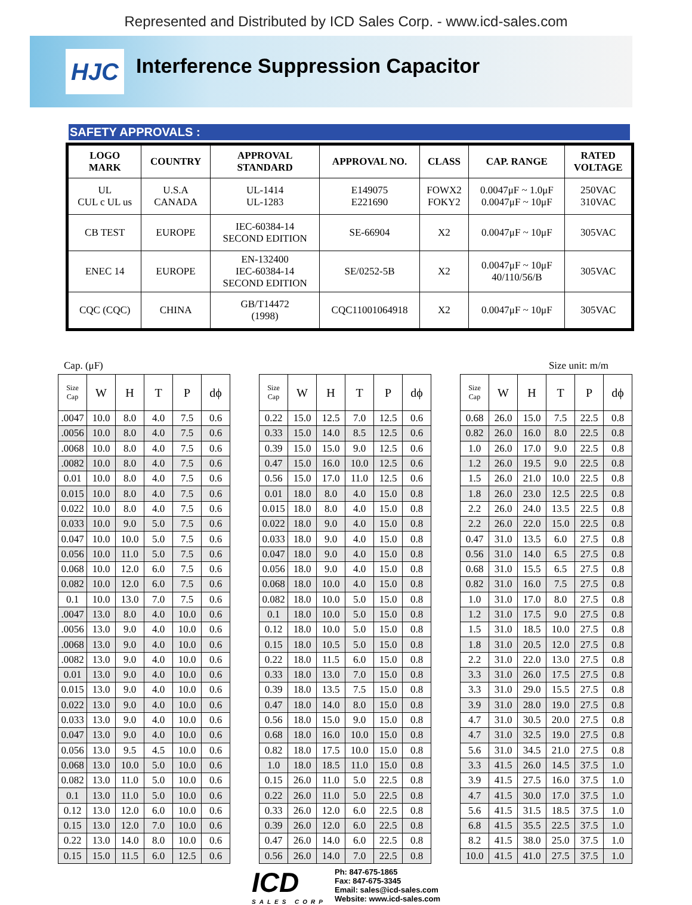Represented and Distributed by ICD Sales Corp. - www.icd-sales.com
HJC
Interference Suppression Capacitor
SAFETY APPROVALS :
| LOGO MARK | COUNTRY | APPROVAL STANDARD | APPROVAL NO. | CLASS | CAP. RANGE | RATED VOLTAGE |
| --- | --- | --- | --- | --- | --- | --- |
| UL CUL c UL us | U.S.A CANADA | UL-1414 UL-1283 | E149075 E221690 | FOWX2 FOKY2 | 0.0047μF ~ 1.0μF 0.0047μF ~ 10μF | 250VAC 310VAC |
| CB TEST | EUROPE | IEC-60384-14 SECOND EDITION | SE-66904 | X2 | 0.0047μF ~ 10μF | 305VAC |
| ENEC 14 | EUROPE | EN-132400 IEC-60384-14 SECOND EDITION | SE/0252-5B | X2 | 0.0047μF ~ 10μF 40/110/56/B | 305VAC |
| CQC (CQC) | CHINA | GB/T14472 (1998) | CQC11001064918 | X2 | 0.0047μF ~ 10μF | 305VAC |
Cap. (μF) Size unit: m/m
| Size Cap | W | H | T | P | dϕ |
| --- | --- | --- | --- | --- | --- |
| .0047 | 10.0 | 8.0 | 4.0 | 7.5 | 0.6 |
| .0056 | 10.0 | 8.0 | 4.0 | 7.5 | 0.6 |
| .0068 | 10.0 | 8.0 | 4.0 | 7.5 | 0.6 |
| .0082 | 10.0 | 8.0 | 4.0 | 7.5 | 0.6 |
| 0.01 | 10.0 | 8.0 | 4.0 | 7.5 | 0.6 |
| 0.015 | 10.0 | 8.0 | 4.0 | 7.5 | 0.6 |
| 0.022 | 10.0 | 8.0 | 4.0 | 7.5 | 0.6 |
| 0.033 | 10.0 | 9.0 | 5.0 | 7.5 | 0.6 |
| 0.047 | 10.0 | 10.0 | 5.0 | 7.5 | 0.6 |
| 0.056 | 10.0 | 11.0 | 5.0 | 7.5 | 0.6 |
| 0.068 | 10.0 | 12.0 | 6.0 | 7.5 | 0.6 |
| 0.082 | 10.0 | 12.0 | 6.0 | 7.5 | 0.6 |
| 0.1 | 10.0 | 13.0 | 7.0 | 7.5 | 0.6 |
| .0047 | 13.0 | 8.0 | 4.0 | 10.0 | 0.6 |
| .0056 | 13.0 | 9.0 | 4.0 | 10.0 | 0.6 |
| .0068 | 13.0 | 9.0 | 4.0 | 10.0 | 0.6 |
| .0082 | 13.0 | 9.0 | 4.0 | 10.0 | 0.6 |
| 0.01 | 13.0 | 9.0 | 4.0 | 10.0 | 0.6 |
| 0.015 | 13.0 | 9.0 | 4.0 | 10.0 | 0.6 |
| 0.022 | 13.0 | 9.0 | 4.0 | 10.0 | 0.6 |
| 0.033 | 13.0 | 9.0 | 4.0 | 10.0 | 0.6 |
| 0.047 | 13.0 | 9.0 | 4.0 | 10.0 | 0.6 |
| 0.056 | 13.0 | 9.5 | 4.5 | 10.0 | 0.6 |
| 0.068 | 13.0 | 10.0 | 5.0 | 10.0 | 0.6 |
| 0.082 | 13.0 | 11.0 | 5.0 | 10.0 | 0.6 |
| 0.1 | 13.0 | 11.0 | 5.0 | 10.0 | 0.6 |
| 0.12 | 13.0 | 12.0 | 6.0 | 10.0 | 0.6 |
| 0.15 | 13.0 | 12.0 | 7.0 | 10.0 | 0.6 |
| 0.22 | 13.0 | 14.0 | 8.0 | 10.0 | 0.6 |
| 0.15 | 15.0 | 11.5 | 6.0 | 12.5 | 0.6 |
| Size Cap | W | H | T | P | dϕ |
| --- | --- | --- | --- | --- | --- |
| 0.22 | 15.0 | 12.5 | 7.0 | 12.5 | 0.6 |
| 0.33 | 15.0 | 14.0 | 8.5 | 12.5 | 0.6 |
| 0.39 | 15.0 | 15.0 | 9.0 | 12.5 | 0.6 |
| 0.47 | 15.0 | 16.0 | 10.0 | 12.5 | 0.6 |
| 0.56 | 15.0 | 17.0 | 11.0 | 12.5 | 0.6 |
| 0.01 | 18.0 | 8.0 | 4.0 | 15.0 | 0.8 |
| 0.015 | 18.0 | 8.0 | 4.0 | 15.0 | 0.8 |
| 0.022 | 18.0 | 9.0 | 4.0 | 15.0 | 0.8 |
| 0.033 | 18.0 | 9.0 | 4.0 | 15.0 | 0.8 |
| 0.047 | 18.0 | 9.0 | 4.0 | 15.0 | 0.8 |
| 0.056 | 18.0 | 9.0 | 4.0 | 15.0 | 0.8 |
| 0.068 | 18.0 | 10.0 | 4.0 | 15.0 | 0.8 |
| 0.082 | 18.0 | 10.0 | 5.0 | 15.0 | 0.8 |
| 0.1 | 18.0 | 10.0 | 5.0 | 15.0 | 0.8 |
| 0.12 | 18.0 | 10.0 | 5.0 | 15.0 | 0.8 |
| 0.15 | 18.0 | 10.5 | 5.0 | 15.0 | 0.8 |
| 0.22 | 18.0 | 11.5 | 6.0 | 15.0 | 0.8 |
| 0.33 | 18.0 | 13.0 | 7.0 | 15.0 | 0.8 |
| 0.39 | 18.0 | 13.5 | 7.5 | 15.0 | 0.8 |
| 0.47 | 18.0 | 14.0 | 8.0 | 15.0 | 0.8 |
| 0.56 | 18.0 | 15.0 | 9.0 | 15.0 | 0.8 |
| 0.68 | 18.0 | 16.0 | 10.0 | 15.0 | 0.8 |
| 0.82 | 18.0 | 17.5 | 10.0 | 15.0 | 0.8 |
| 1.0 | 18.0 | 18.5 | 11.0 | 15.0 | 0.8 |
| 0.15 | 26.0 | 11.0 | 5.0 | 22.5 | 0.8 |
| 0.22 | 26.0 | 11.0 | 5.0 | 22.5 | 0.8 |
| 0.33 | 26.0 | 12.0 | 6.0 | 22.5 | 0.8 |
| 0.39 | 26.0 | 12.0 | 6.0 | 22.5 | 0.8 |
| 0.47 | 26.0 | 14.0 | 6.0 | 22.5 | 0.8 |
| 0.56 | 26.0 | 14.0 | 7.0 | 22.5 | 0.8 |
| Size Cap | W | H | T | P | dϕ |
| --- | --- | --- | --- | --- | --- |
| 0.68 | 26.0 | 15.0 | 7.5 | 22.5 | 0.8 |
| 0.82 | 26.0 | 16.0 | 8.0 | 22.5 | 0.8 |
| 1.0 | 26.0 | 17.0 | 9.0 | 22.5 | 0.8 |
| 1.2 | 26.0 | 19.5 | 9.0 | 22.5 | 0.8 |
| 1.5 | 26.0 | 21.0 | 10.0 | 22.5 | 0.8 |
| 1.8 | 26.0 | 23.0 | 12.5 | 22.5 | 0.8 |
| 2.2 | 26.0 | 24.0 | 13.5 | 22.5 | 0.8 |
| 2.2 | 26.0 | 22.0 | 15.0 | 22.5 | 0.8 |
| 0.47 | 31.0 | 13.5 | 6.0 | 27.5 | 0.8 |
| 0.56 | 31.0 | 14.0 | 6.5 | 27.5 | 0.8 |
| 0.68 | 31.0 | 15.5 | 6.5 | 27.5 | 0.8 |
| 0.82 | 31.0 | 16.0 | 7.5 | 27.5 | 0.8 |
| 1.0 | 31.0 | 17.0 | 8.0 | 27.5 | 0.8 |
| 1.2 | 31.0 | 17.5 | 9.0 | 27.5 | 0.8 |
| 1.5 | 31.0 | 18.5 | 10.0 | 27.5 | 0.8 |
| 1.8 | 31.0 | 20.5 | 12.0 | 27.5 | 0.8 |
| 2.2 | 31.0 | 22.0 | 13.0 | 27.5 | 0.8 |
| 3.3 | 31.0 | 26.0 | 17.5 | 27.5 | 0.8 |
| 3.3 | 31.0 | 29.0 | 15.5 | 27.5 | 0.8 |
| 3.9 | 31.0 | 28.0 | 19.0 | 27.5 | 0.8 |
| 4.7 | 31.0 | 30.5 | 20.0 | 27.5 | 0.8 |
| 4.7 | 31.0 | 32.5 | 19.0 | 27.5 | 0.8 |
| 5.6 | 31.0 | 34.5 | 21.0 | 27.5 | 0.8 |
| 3.3 | 41.5 | 26.0 | 14.5 | 37.5 | 1.0 |
| 3.9 | 41.5 | 27.5 | 16.0 | 37.5 | 1.0 |
| 4.7 | 41.5 | 30.0 | 17.0 | 37.5 | 1.0 |
| 5.6 | 41.5 | 31.5 | 18.5 | 37.5 | 1.0 |
| 6.8 | 41.5 | 35.5 | 22.5 | 37.5 | 1.0 |
| 8.2 | 41.5 | 38.0 | 25.0 | 37.5 | 1.0 |
| 10.0 | 41.5 | 41.0 | 27.5 | 37.5 | 1.0 |
ICD
SALES CORP
Ph: 847-675-1865
Fax: 847-675-3345
Email: sales@icd-sales.com
Website: www.icd-sales.com